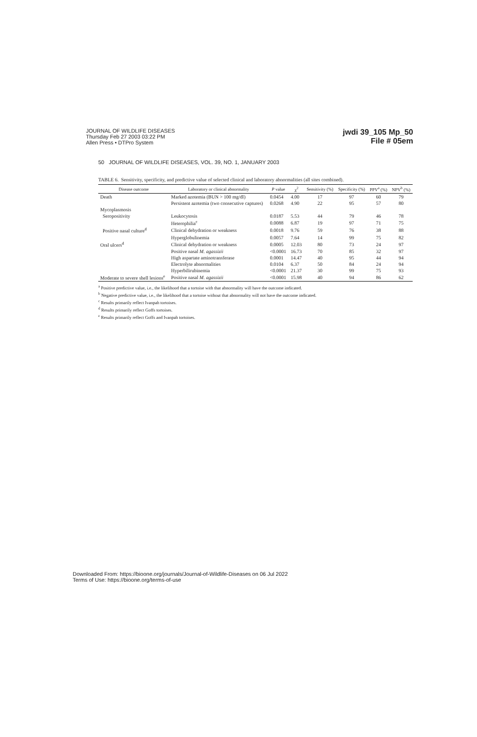JOURNAL OF WILDLIFE DISEASES
Thursday Feb 27 2003 03:22 PM
Allen Press • DTPro System
jwdi 39_105 Mp_50
File # 05em
50 JOURNAL OF WILDLIFE DISEASES, VOL. 39, NO. 1, JANUARY 2003
TABLE 6. Sensitivity, specificity, and predictive value of selected clinical and laboratory abnormalities (all sites combined).
| Disease outcome | Laboratory or clinical abnormality | P value | χ<sup>2</sup> | Sensitivity (%) | Specificity (%) | PPV<sup>a</sup> (%) | NPV<sup>b</sup> (%) |
| --- | --- | --- | --- | --- | --- | --- | --- |
| Death | Marked azotemia (BUN > 100 mg/dl) | 0.0454 | 4.00 | 17 | 97 | 60 | 79 |
| | Persistent azotemia (two consecutive captures) | 0.0268 | 4.90 | 22 | 95 | 57 | 80 |
| Mycoplasmosis | | | | | | | |
| Seropositivity | Leukocytosis | 0.0187 | 5.53 | 44 | 79 | 46 | 78 |
| | Heterophilia<sup>c</sup> | 0.0088 | 6.87 | 19 | 97 | 71 | 75 |
| Positive nasal culture<sup>d</sup> | Clinical dehydration or weakness | 0.0018 | 9.76 | 59 | 76 | 38 | 88 |
| | Hyperglobulinemia | 0.0057 | 7.64 | 14 | 99 | 75 | 82 |
| Oral ulcers<sup>d</sup> | Clinical dehydration or weakness | 0.0005 | 12.03 | 80 | 73 | 24 | 97 |
| | Positive nasal M. agassizii | <0.0001 | 16.73 | 70 | 85 | 32 | 97 |
| | High aspartate aminotransferase | 0.0001 | 14.47 | 40 | 95 | 44 | 94 |
| | Electrolyte abnormalities | 0.0104 | 6.37 | 50 | 84 | 24 | 94 |
| | Hyperbilirubinemia | <0.0001 | 21.37 | 30 | 99 | 75 | 93 |
| Moderate to severe shell lesions<sup>e</sup> | Positive nasal M. agassizii | <0.0001 | 15.98 | 40 | 94 | 86 | 62 |
<sup>a</sup> Positive predictive value, i.e., the likelihood that a tortoise with that abnormality will have the outcome indicated.
<sup>b</sup> Negative predictive value, i.e., the likelihood that a tortoise without that abnormality will not have the outcome indicated.
<sup>c</sup> Results primarily reflect Ivanpah tortoises.
<sup>d</sup> Results primarily reflect Goffs tortoises.
<sup>e</sup> Results primarily reflect Goffs and Ivanpah tortoises.
Downloaded From: https://bioone.org/journals/Journal-of-Wildlife-Diseases on 06 Jul 2022
Terms of Use: https://bioone.org/terms-of-use